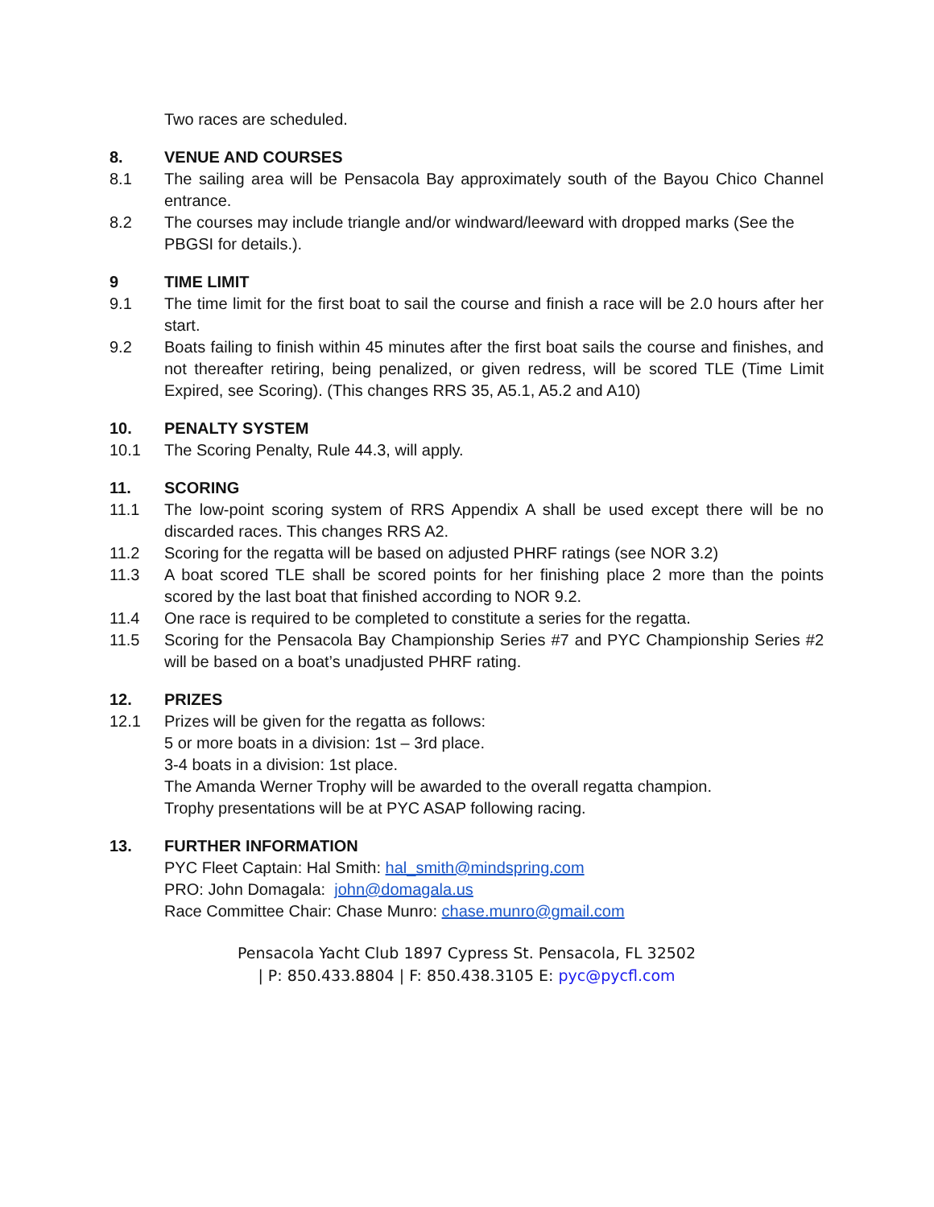Two races are scheduled.
8. VENUE AND COURSES
8.1 The sailing area will be Pensacola Bay approximately south of the Bayou Chico Channel entrance.
8.2 The courses may include triangle and/or windward/leeward with dropped marks (See the
PBGSI for details.).
9 TIME LIMIT
9.1 The time limit for the first boat to sail the course and finish a race will be 2.0 hours after her start.
9.2 Boats failing to finish within 45 minutes after the first boat sails the course and finishes, and not thereafter retiring, being penalized, or given redress, will be scored TLE (Time Limit Expired, see Scoring). (This changes RRS 35, A5.1, A5.2 and A10)
10. PENALTY SYSTEM
10.1 The Scoring Penalty, Rule 44.3, will apply.
11. SCORING
11.1 The low-point scoring system of RRS Appendix A shall be used except there will be no discarded races. This changes RRS A2.
11.2 Scoring for the regatta will be based on adjusted PHRF ratings (see NOR 3.2)
11.3 A boat scored TLE shall be scored points for her finishing place 2 more than the points scored by the last boat that finished according to NOR 9.2.
11.4 One race is required to be completed to constitute a series for the regatta.
11.5 Scoring for the Pensacola Bay Championship Series #7 and PYC Championship Series #2 will be based on a boat’s unadjusted PHRF rating.
12. PRIZES
12.1 Prizes will be given for the regatta as follows:
5 or more boats in a division: 1st – 3rd place.
3-4 boats in a division: 1st place.
The Amanda Werner Trophy will be awarded to the overall regatta champion.
Trophy presentations will be at PYC ASAP following racing.
13. FURTHER INFORMATION
PYC Fleet Captain: Hal Smith: hal_smith@mindspring.com
PRO: John Domagala: john@domagala.us
Race Committee Chair: Chase Munro: chase.munro@gmail.com
Pensacola Yacht Club 1897 Cypress St. Pensacola, FL 32502
| P: 850.433.8804 | F: 850.438.3105 E: pyc@pycfl.com